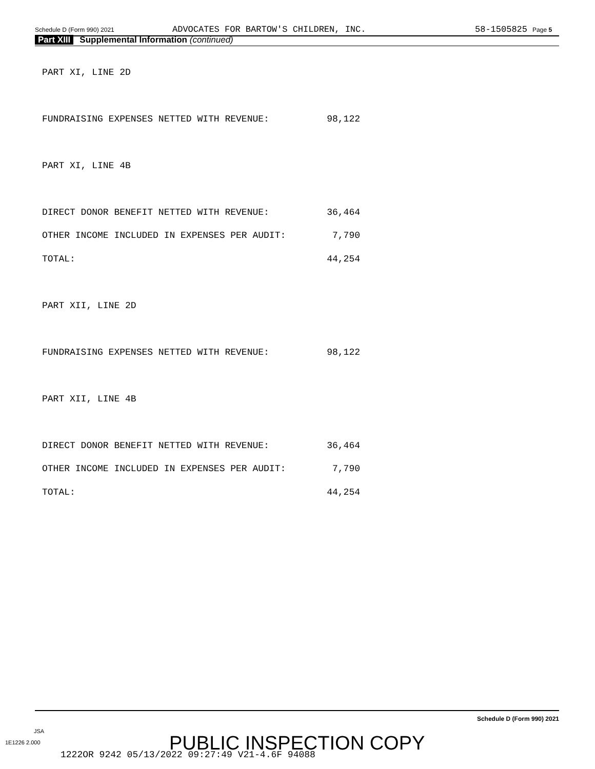Schedule D (Form 990) 2021 ADVOCATES FOR BARTOW'S CHILDREN, INC. 58-1505825 Page 5
Part XIII Supplemental Information (continued)
PART XI, LINE 2D
FUNDRAISING EXPENSES NETTED WITH REVENUE: 98,122
PART XI, LINE 4B
DIRECT DONOR BENEFIT NETTED WITH REVENUE: 36,464
OTHER INCOME INCLUDED IN EXPENSES PER AUDIT: 7,790
TOTAL: 44,254
PART XII, LINE 2D
FUNDRAISING EXPENSES NETTED WITH REVENUE: 98,122
PART XII, LINE 4B
DIRECT DONOR BENEFIT NETTED WITH REVENUE: 36,464
OTHER INCOME INCLUDED IN EXPENSES PER AUDIT: 7,790
TOTAL: 44,254
Schedule D (Form 990) 2021
JSA
1E1226 2.000
1222OR 9242 05/13/2022 09:27:49 V21-4.6F 94088
PUBLIC INSPECTION COPY